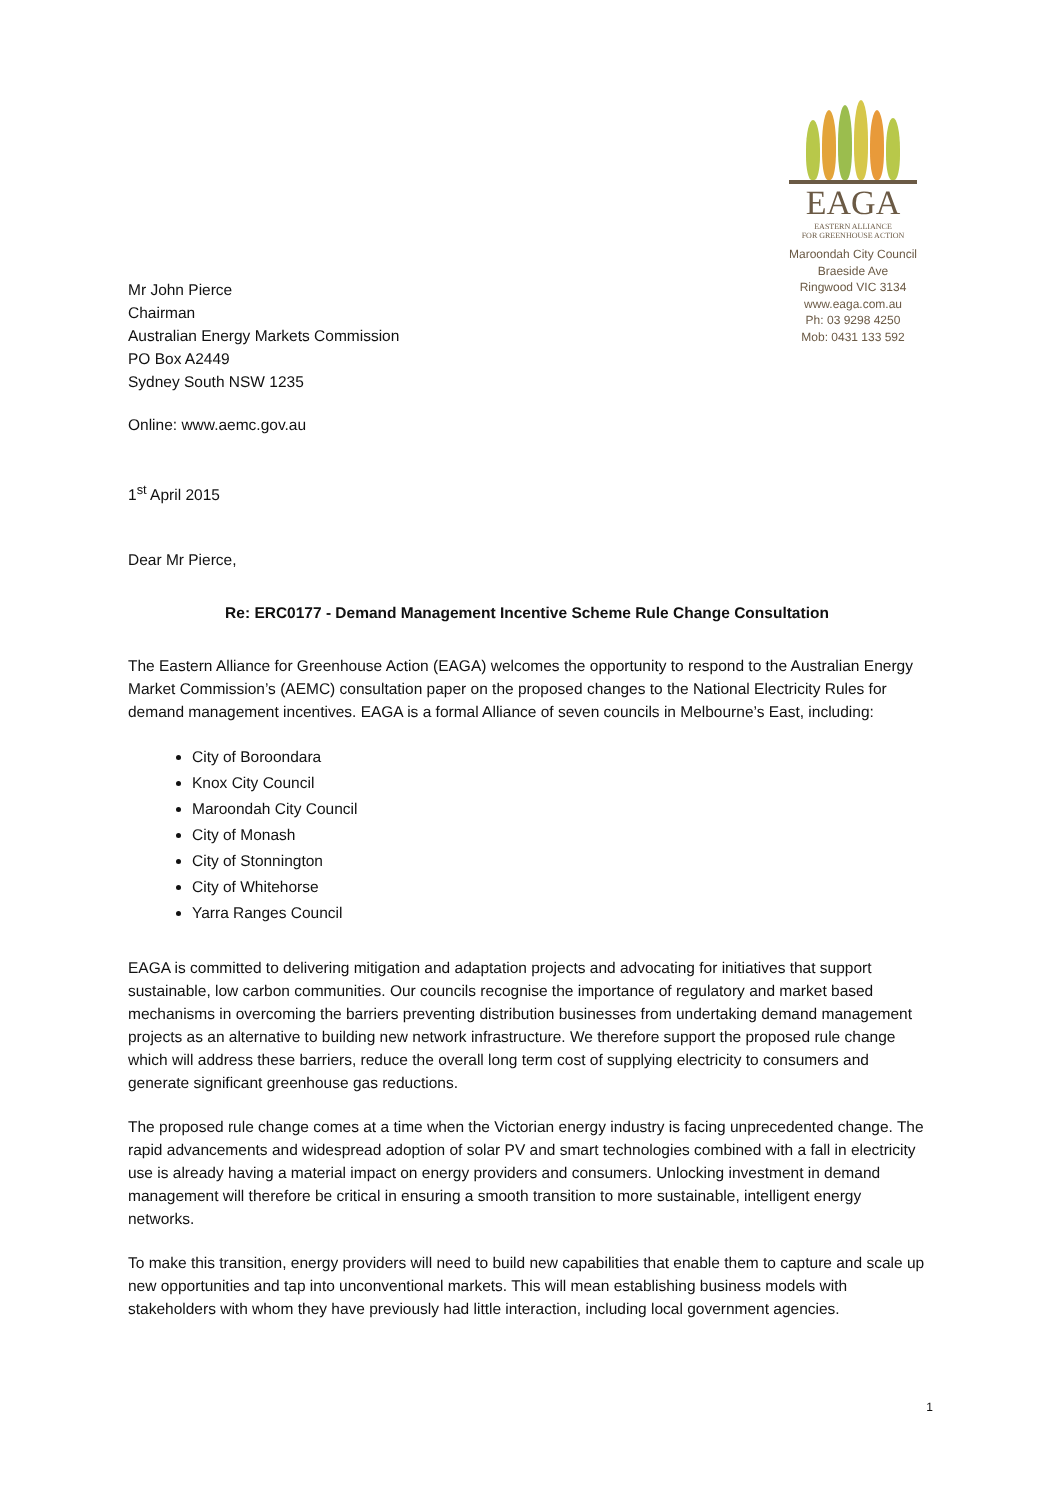Mr John Pierce
Chairman
Australian Energy Markets Commission
PO Box A2449
Sydney South NSW 1235
EAGA
EASTERN ALLIANCE
FOR GREENHOUSE ACTION
Maroondah City Council
Braeside Ave
Ringwood VIC 3134
www.eaga.com.au
Ph: 03 9298 4250
Mob: 0431 133 592
Online: www.aemc.gov.au
1<sup>st</sup> April 2015
Dear Mr Pierce,
Re: ERC0177 - Demand Management Incentive Scheme Rule Change Consultation
The Eastern Alliance for Greenhouse Action (EAGA) welcomes the opportunity to respond to the Australian Energy Market Commission’s (AEMC) consultation paper on the proposed changes to the National Electricity Rules for demand management incentives. EAGA is a formal Alliance of seven councils in Melbourne’s East, including:
City of Boroondara
Knox City Council
Maroondah City Council
City of Monash
City of Stonnington
City of Whitehorse
Yarra Ranges Council
EAGA is committed to delivering mitigation and adaptation projects and advocating for initiatives that support sustainable, low carbon communities. Our councils recognise the importance of regulatory and market based mechanisms in overcoming the barriers preventing distribution businesses from undertaking demand management projects as an alternative to building new network infrastructure. We therefore support the proposed rule change which will address these barriers, reduce the overall long term cost of supplying electricity to consumers and generate significant greenhouse gas reductions.
The proposed rule change comes at a time when the Victorian energy industry is facing unprecedented change. The rapid advancements and widespread adoption of solar PV and smart technologies combined with a fall in electricity use is already having a material impact on energy providers and consumers. Unlocking investment in demand management will therefore be critical in ensuring a smooth transition to more sustainable, intelligent energy networks.
To make this transition, energy providers will need to build new capabilities that enable them to capture and scale up new opportunities and tap into unconventional markets. This will mean establishing business models with stakeholders with whom they have previously had little interaction, including local government agencies.
1